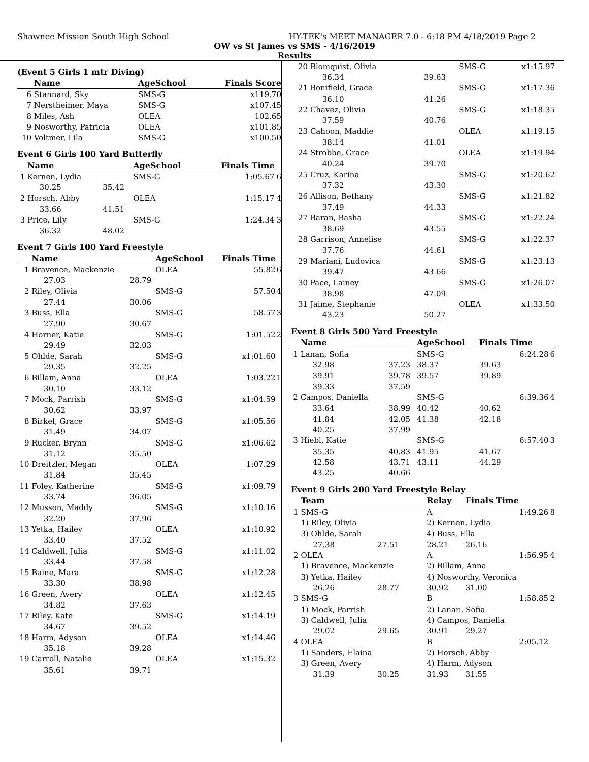Shawnee Mission South High School HY-TEK's MEET MANAGER 7.0 - 6:18 PM 4/18/2019 Page 2
OW vs St James vs SMS - 4/16/2019
Results
(Event 5 Girls 1 mtr Diving)
| | Name | AgeSchool | Finals Score | |
| --- | --- | --- | --- | --- |
| 6 | Stannard, Sky | SMS-G | x119.70 | |
| 7 | Nerstheimer, Maya | SMS-G | x107.45 | |
| 8 | Miles, Ash | OLEA | 102.65 | |
| 9 | Nosworthy, Patricia | OLEA | x101.85 | |
| 10 | Voltmer, Lila | SMS-G | x100.50 | |
Event 6 Girls 100 Yard Butterfly
| | Name | | AgeSchool | Finals Time | |
| --- | --- | --- | --- | --- | --- |
| 1 | Kernen, Lydia | | SMS-G | 1:05.67 | 6 |
| | 30.25 | 35.42 | | | |
| 2 | Horsch, Abby | | OLEA | 1:15.17 | 4 |
| | 33.66 | 41.51 | | | |
| 3 | Price, Lily | | SMS-G | 1:24.34 | 3 |
| | 36.32 | 48.02 | | | |
Event 7 Girls 100 Yard Freestyle
| | Name | | AgeSchool | Finals Time | |
| --- | --- | --- | --- | --- | --- |
| 1 | Bravence, Mackenzie | | OLEA | 55.82 | 6 |
| | 27.03 | 28.79 | | | |
| 2 | Riley, Olivia | | SMS-G | 57.50 | 4 |
| | 27.44 | 30.06 | | | |
| 3 | Buss, Ella | | SMS-G | 58.57 | 3 |
| | 27.90 | 30.67 | | | |
| 4 | Horner, Katie | | SMS-G | 1:01.52 | 2 |
| | 29.49 | 32.03 | | | |
| 5 | Ohlde, Sarah | | SMS-G | x1:01.60 | |
| | 29.35 | 32.25 | | | |
| 6 | Billam, Anna | | OLEA | 1:03.22 | 1 |
| | 30.10 | 33.12 | | | |
| 7 | Mock, Parrish | | SMS-G | x1:04.59 | |
| | 30.62 | 33.97 | | | |
| 8 | Birkel, Grace | | SMS-G | x1:05.56 | |
| | 31.49 | 34.07 | | | |
| 9 | Rucker, Brynn | | SMS-G | x1:06.62 | |
| | 31.12 | 35.50 | | | |
| 10 | Dreitzler, Megan | | OLEA | 1:07.29 | |
| | 31.84 | 35.45 | | | |
| 11 | Foley, Katherine | | SMS-G | x1:09.79 | |
| | 33.74 | 36.05 | | | |
| 12 | Musson, Maddy | | SMS-G | x1:10.16 | |
| | 32.20 | 37.96 | | | |
| 13 | Yetka, Hailey | | OLEA | x1:10.92 | |
| | 33.40 | 37.52 | | | |
| 14 | Caldwell, Julia | | SMS-G | x1:11.02 | |
| | 33.44 | 37.58 | | | |
| 15 | Baine, Mara | | SMS-G | x1:12.28 | |
| | 33.30 | 38.98 | | | |
| 16 | Green, Avery | | OLEA | x1:12.45 | |
| | 34.82 | 37.63 | | | |
| 17 | Riley, Kate | | SMS-G | x1:14.19 | |
| | 34.67 | 39.52 | | | |
| 18 | Harm, Adyson | | OLEA | x1:14.46 | |
| | 35.18 | 39.28 | | | |
| 19 | Carroll, Natalie | | OLEA | x1:15.32 | |
| | 35.61 | 39.71 | | | |
| 20 | Blomquist, Olivia | | SMS-G | x1:15.97 | |
| | 36.34 | 39.63 | | | |
| 21 | Bonifield, Grace | | SMS-G | x1:17.36 | |
| | 36.10 | 41.26 | | | |
| 22 | Chavez, Olivia | | SMS-G | x1:18.35 | |
| | 37.59 | 40.76 | | | |
| 23 | Cahoon, Maddie | | OLEA | x1:19.15 | |
| | 38.14 | 41.01 | | | |
| 24 | Strobbe, Grace | | OLEA | x1:19.94 | |
| | 40.24 | 39.70 | | | |
| 25 | Cruz, Karina | | SMS-G | x1:20.62 | |
| | 37.32 | 43.30 | | | |
| 26 | Allison, Bethany | | SMS-G | x1:21.82 | |
| | 37.49 | 44.33 | | | |
| 27 | Baran, Basha | | SMS-G | x1:22.24 | |
| | 38.69 | 43.55 | | | |
| 28 | Garrison, Annelise | | SMS-G | x1:22.37 | |
| | 37.76 | 44.61 | | | |
| 29 | Mariani, Ludovica | | SMS-G | x1:23.13 | |
| | 39.47 | 43.66 | | | |
| 30 | Pace, Lainey | | SMS-G | x1:26.07 | |
| | 38.98 | 47.09 | | | |
| 31 | Jaime, Stephanie | | OLEA | x1:33.50 | |
| | 43.23 | 50.27 | | | |
Event 8 Girls 500 Yard Freestyle
| | Name | | AgeSchool | Finals Time | |
| --- | --- | --- | --- | --- | --- |
| 1 | Lanan, Sofia | | SMS-G | 6:24.28 | 6 |
| | 32.98 | 37.23 | 38.37 | 39.63 | |
| | 39.91 | 39.78 | 39.57 | 39.89 | |
| | 39.33 | 37.59 | | | |
| 2 | Campos, Daniella | | SMS-G | 6:39.36 | 4 |
| | 33.64 | 38.99 | 40.42 | 40.62 | |
| | 41.84 | 42.05 | 41.38 | 42.18 | |
| | 40.25 | 37.99 | | | |
| 3 | Hiebl, Katie | | SMS-G | 6:57.40 | 3 |
| | 35.35 | 40.83 | 41.95 | 41.67 | |
| | 42.58 | 43.71 | 43.11 | 44.29 | |
| | 43.25 | 40.66 | | | |
Event 9 Girls 200 Yard Freestyle Relay
| | Team | | Relay | Finals Time | |
| --- | --- | --- | --- | --- | --- |
| 1 | SMS-G | | A | 1:49.26 | 8 |
| | 1) Riley, Olivia | | 2) Kernen, Lydia | | |
| | 3) Ohlde, Sarah | | 4) Buss, Ella | | |
| | 27.38 | 27.51 | 28.21 | 26.16 | |
| 2 | OLEA | | A | 1:56.95 | 4 |
| | 1) Bravence, Mackenzie | | 2) Billam, Anna | | |
| | 3) Yetka, Hailey | | 4) Nosworthy, Veronica | | |
| | 26.26 | 28.77 | 30.92 | 31.00 | |
| 3 | SMS-G | | B | 1:58.85 | 2 |
| | 1) Mock, Parrish | | 2) Lanan, Sofia | | |
| | 3) Caldwell, Julia | | 4) Campos, Daniella | | |
| | 29.02 | 29.65 | 30.91 | 29.27 | |
| 4 | OLEA | | B | 2:05.12 | |
| | 1) Sanders, Elaina | | 2) Horsch, Abby | | |
| | 3) Green, Avery | | 4) Harm, Adyson | | |
| | 31.39 | 30.25 | 31.93 | 31.55 | |